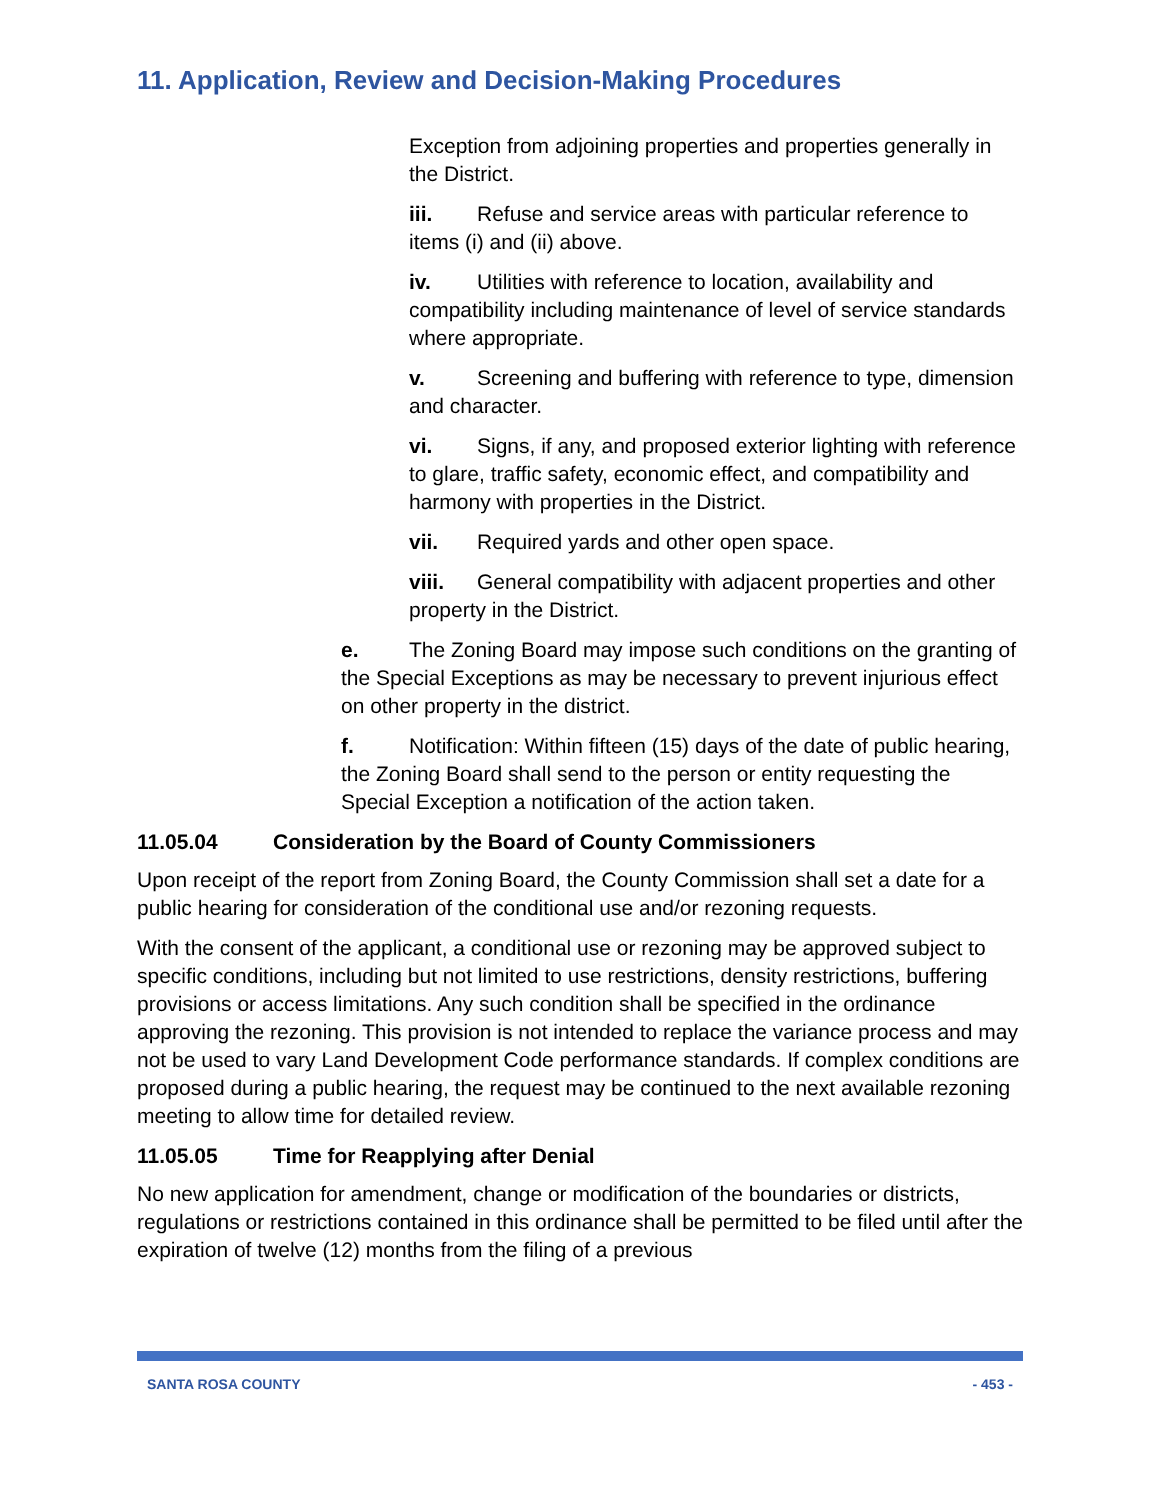11. Application, Review and Decision-Making Procedures
Exception from adjoining properties and properties generally in the District.
iii. Refuse and service areas with particular reference to items (i) and (ii) above.
iv. Utilities with reference to location, availability and compatibility including maintenance of level of service standards where appropriate.
v. Screening and buffering with reference to type, dimension and character.
vi. Signs, if any, and proposed exterior lighting with reference to glare, traffic safety, economic effect, and compatibility and harmony with properties in the District.
vii. Required yards and other open space.
viii. General compatibility with adjacent properties and other property in the District.
e. The Zoning Board may impose such conditions on the granting of the Special Exceptions as may be necessary to prevent injurious effect on other property in the district.
f. Notification: Within fifteen (15) days of the date of public hearing, the Zoning Board shall send to the person or entity requesting the Special Exception a notification of the action taken.
11.05.04 Consideration by the Board of County Commissioners
Upon receipt of the report from Zoning Board, the County Commission shall set a date for a public hearing for consideration of the conditional use and/or rezoning requests.
With the consent of the applicant, a conditional use or rezoning may be approved subject to specific conditions, including but not limited to use restrictions, density restrictions, buffering provisions or access limitations. Any such condition shall be specified in the ordinance approving the rezoning. This provision is not intended to replace the variance process and may not be used to vary Land Development Code performance standards. If complex conditions are proposed during a public hearing, the request may be continued to the next available rezoning meeting to allow time for detailed review.
11.05.05 Time for Reapplying after Denial
No new application for amendment, change or modification of the boundaries or districts, regulations or restrictions contained in this ordinance shall be permitted to be filed until after the expiration of twelve (12) months from the filing of a previous
SANTA ROSA COUNTY - 453 -